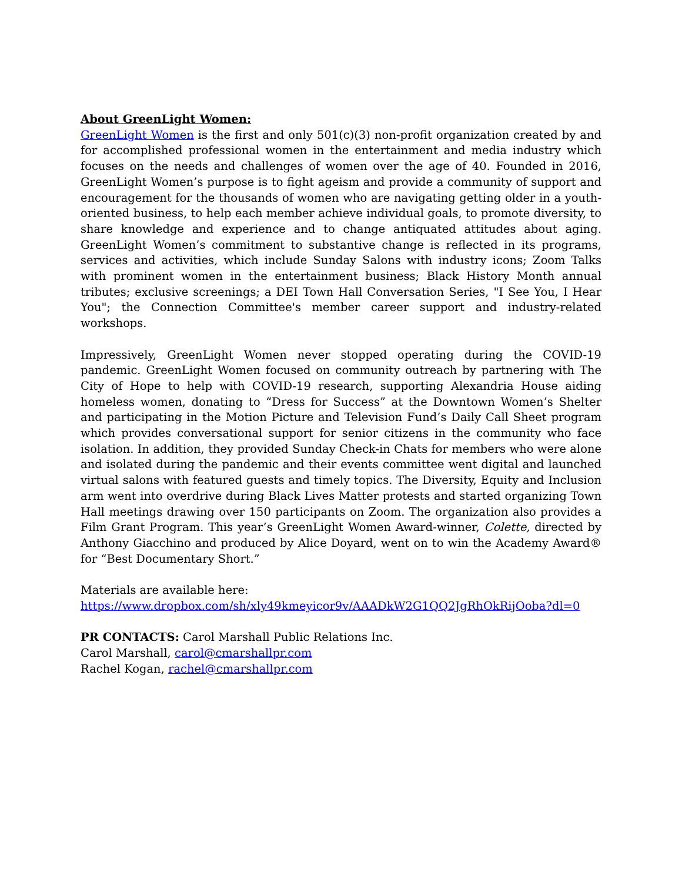About GreenLight Women:
GreenLight Women is the first and only 501(c)(3) non-profit organization created by and for accomplished professional women in the entertainment and media industry which focuses on the needs and challenges of women over the age of 40. Founded in 2016, GreenLight Women’s purpose is to fight ageism and provide a community of support and encouragement for the thousands of women who are navigating getting older in a youth-oriented business, to help each member achieve individual goals, to promote diversity, to share knowledge and experience and to change antiquated attitudes about aging. GreenLight Women’s commitment to substantive change is reflected in its programs, services and activities, which include Sunday Salons with industry icons; Zoom Talks with prominent women in the entertainment business; Black History Month annual tributes; exclusive screenings; a DEI Town Hall Conversation Series, "I See You, I Hear You"; the Connection Committee's member career support and industry-related workshops.
Impressively, GreenLight Women never stopped operating during the COVID-19 pandemic. GreenLight Women focused on community outreach by partnering with The City of Hope to help with COVID-19 research, supporting Alexandria House aiding homeless women, donating to “Dress for Success” at the Downtown Women’s Shelter and participating in the Motion Picture and Television Fund’s Daily Call Sheet program which provides conversational support for senior citizens in the community who face isolation. In addition, they provided Sunday Check-in Chats for members who were alone and isolated during the pandemic and their events committee went digital and launched virtual salons with featured guests and timely topics. The Diversity, Equity and Inclusion arm went into overdrive during Black Lives Matter protests and started organizing Town Hall meetings drawing over 150 participants on Zoom. The organization also provides a Film Grant Program. This year’s GreenLight Women Award-winner, Colette, directed by Anthony Giacchino and produced by Alice Doyard, went on to win the Academy Award® for “Best Documentary Short.”
Materials are available here:
https://www.dropbox.com/sh/xly49kmeyicor9v/AAADkW2G1QQ2JgRhOkRijOoba?dl=0
PR CONTACTS: Carol Marshall Public Relations Inc.
Carol Marshall, carol@cmarshallpr.com
Rachel Kogan, rachel@cmarshallpr.com